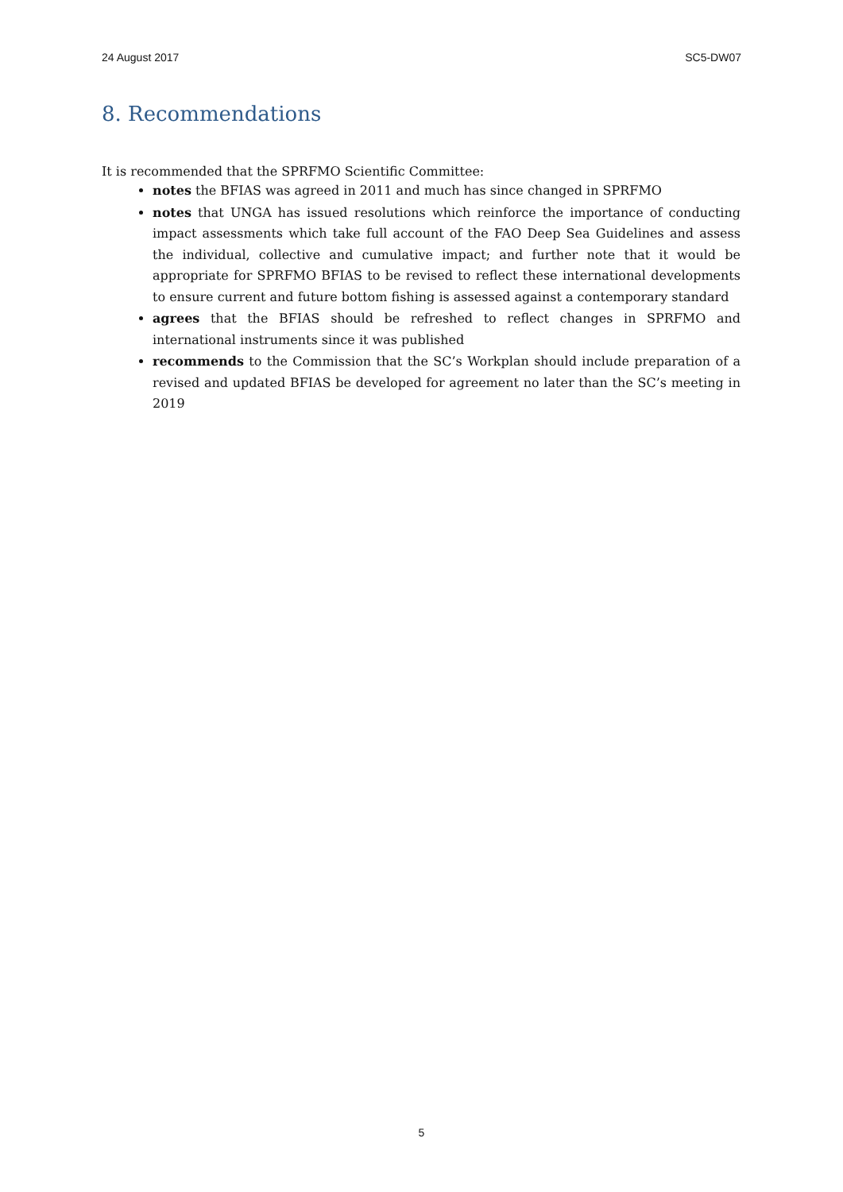24 August 2017 SC5-DW07
8. Recommendations
It is recommended that the SPRFMO Scientific Committee:
notes the BFIAS was agreed in 2011 and much has since changed in SPRFMO
notes that UNGA has issued resolutions which reinforce the importance of conducting impact assessments which take full account of the FAO Deep Sea Guidelines and assess the individual, collective and cumulative impact; and further note that it would be appropriate for SPRFMO BFIAS to be revised to reflect these international developments to ensure current and future bottom fishing is assessed against a contemporary standard
agrees that the BFIAS should be refreshed to reflect changes in SPRFMO and international instruments since it was published
recommends to the Commission that the SC’s Workplan should include preparation of a revised and updated BFIAS be developed for agreement no later than the SC’s meeting in 2019
5